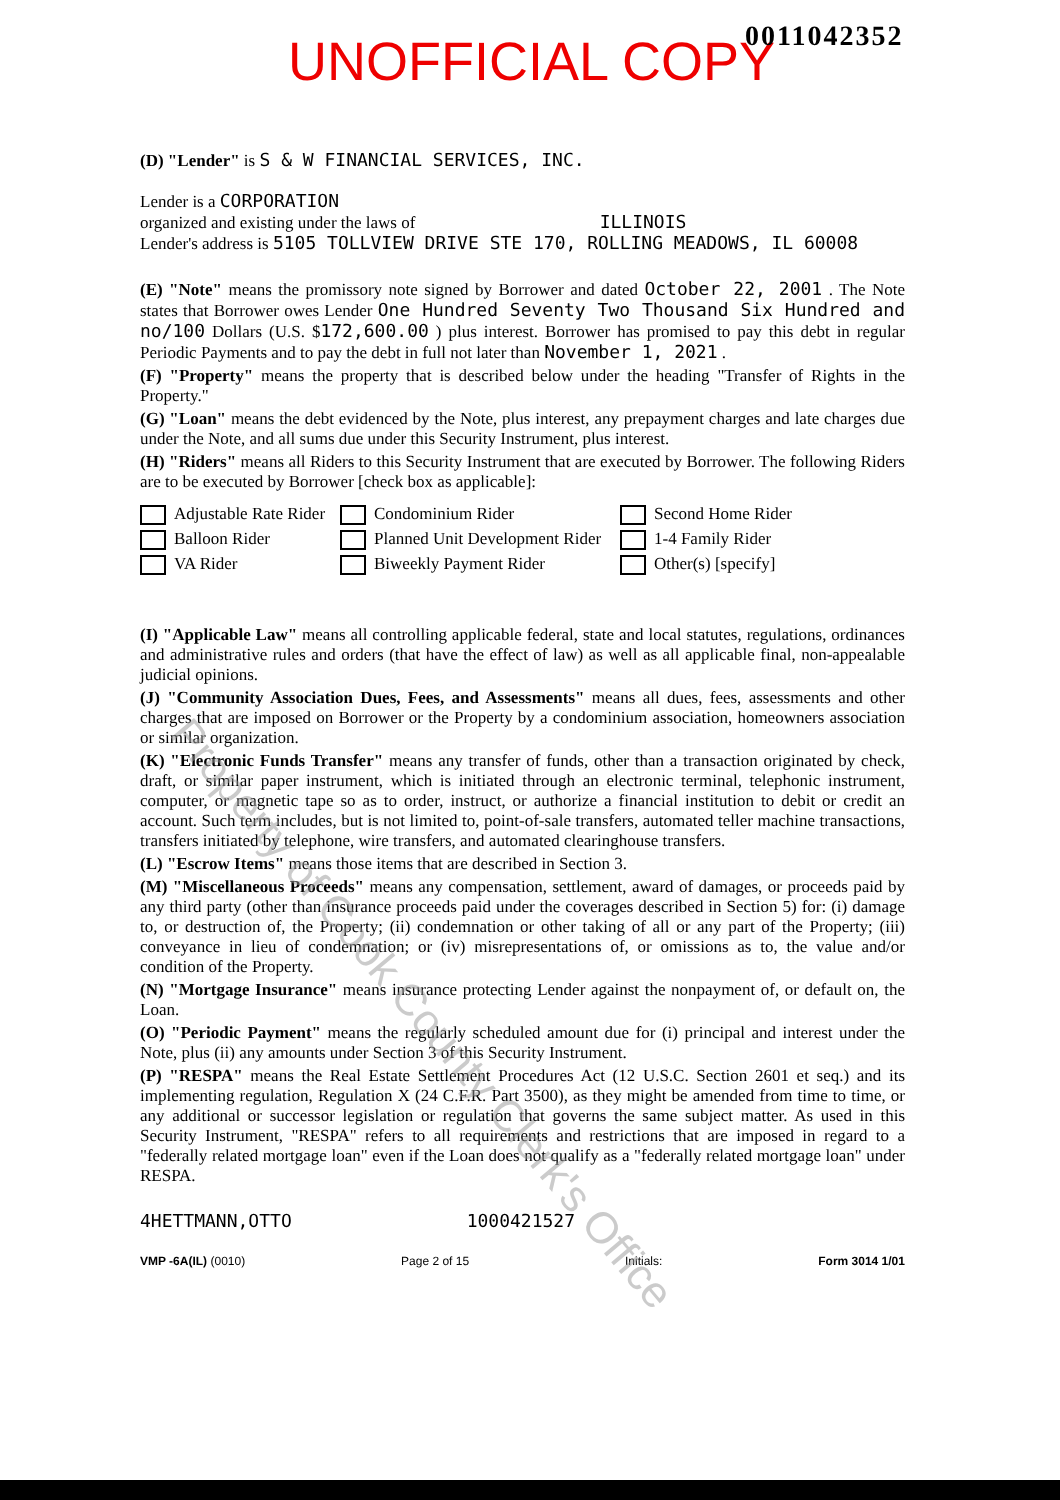UNOFFICIAL COPY 0011042352
(D) "Lender" is S & W FINANCIAL SERVICES, INC.
Lender is a CORPORATION
organized and existing under the laws of ILLINOIS
Lender's address is 5105 TOLLVIEW DRIVE STE 170, ROLLING MEADOWS, IL 60008
(E) "Note" means the promissory note signed by Borrower and dated October 22, 2001 . The Note states that Borrower owes Lender One Hundred Seventy Two Thousand Six Hundred and no/100 Dollars (U.S. $172,600.00 ) plus interest. Borrower has promised to pay this debt in regular Periodic Payments and to pay the debt in full not later than November 1, 2021 .
(F) "Property" means the property that is described below under the heading "Transfer of Rights in the Property."
(G) "Loan" means the debt evidenced by the Note, plus interest, any prepayment charges and late charges due under the Note, and all sums due under this Security Instrument, plus interest.
(H) "Riders" means all Riders to this Security Instrument that are executed by Borrower. The following Riders are to be executed by Borrower [check box as applicable]:
Adjustable Rate Rider
Condominium Rider
Second Home Rider
Balloon Rider
Planned Unit Development Rider
1-4 Family Rider
VA Rider
Biweekly Payment Rider
Other(s) [specify]
(I) "Applicable Law" means all controlling applicable federal, state and local statutes, regulations, ordinances and administrative rules and orders (that have the effect of law) as well as all applicable final, non-appealable judicial opinions.
(J) "Community Association Dues, Fees, and Assessments" means all dues, fees, assessments and other charges that are imposed on Borrower or the Property by a condominium association, homeowners association or similar organization.
(K) "Electronic Funds Transfer" means any transfer of funds, other than a transaction originated by check, draft, or similar paper instrument, which is initiated through an electronic terminal, telephonic instrument, computer, or magnetic tape so as to order, instruct, or authorize a financial institution to debit or credit an account. Such term includes, but is not limited to, point-of-sale transfers, automated teller machine transactions, transfers initiated by telephone, wire transfers, and automated clearinghouse transfers.
(L) "Escrow Items" means those items that are described in Section 3.
(M) "Miscellaneous Proceeds" means any compensation, settlement, award of damages, or proceeds paid by any third party (other than insurance proceeds paid under the coverages described in Section 5) for: (i) damage to, or destruction of, the Property; (ii) condemnation or other taking of all or any part of the Property; (iii) conveyance in lieu of condemnation; or (iv) misrepresentations of, or omissions as to, the value and/or condition of the Property.
(N) "Mortgage Insurance" means insurance protecting Lender against the nonpayment of, or default on, the Loan.
(O) "Periodic Payment" means the regularly scheduled amount due for (i) principal and interest under the Note, plus (ii) any amounts under Section 3 of this Security Instrument.
(P) "RESPA" means the Real Estate Settlement Procedures Act (12 U.S.C. Section 2601 et seq.) and its implementing regulation, Regulation X (24 C.F.R. Part 3500), as they might be amended from time to time, or any additional or successor legislation or regulation that governs the same subject matter. As used in this Security Instrument, "RESPA" refers to all requirements and restrictions that are imposed in regard to a "federally related mortgage loan" even if the Loan does not qualify as a "federally related mortgage loan" under RESPA.
4HETTMANN,OTTO 1000421527
VMP -6A(IL) (0010) Page 2 of 15 Initials: Form 3014 1/01
Property of Cook County Clerk's Office